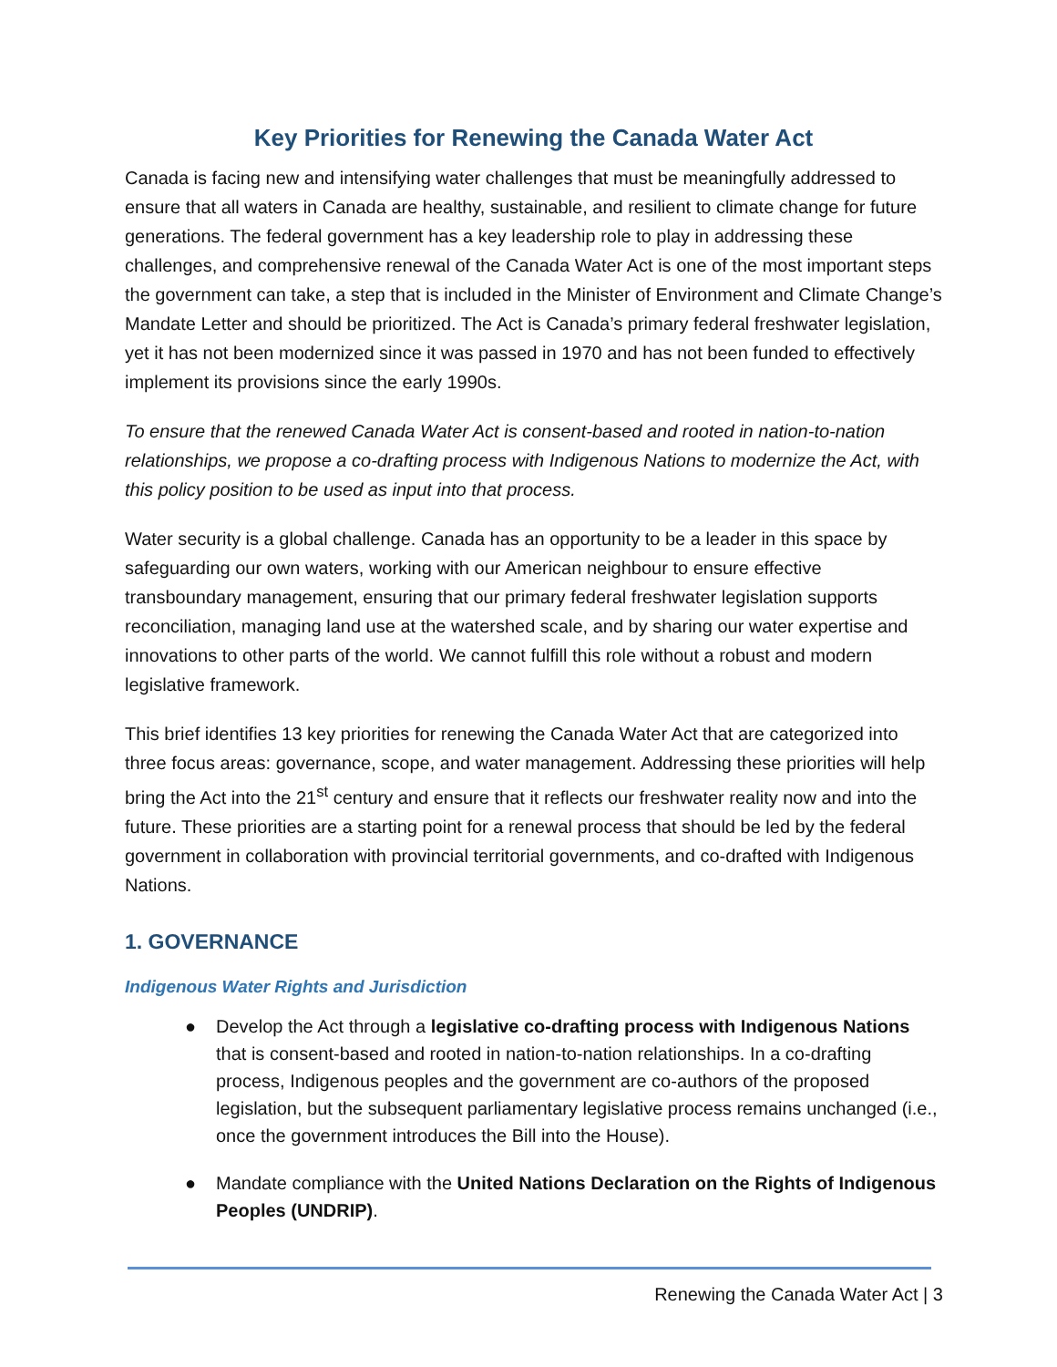Key Priorities for Renewing the Canada Water Act
Canada is facing new and intensifying water challenges that must be meaningfully addressed to ensure that all waters in Canada are healthy, sustainable, and resilient to climate change for future generations. The federal government has a key leadership role to play in addressing these challenges, and comprehensive renewal of the Canada Water Act is one of the most important steps the government can take, a step that is included in the Minister of Environment and Climate Change’s Mandate Letter and should be prioritized. The Act is Canada’s primary federal freshwater legislation, yet it has not been modernized since it was passed in 1970 and has not been funded to effectively implement its provisions since the early 1990s.
To ensure that the renewed Canada Water Act is consent-based and rooted in nation-to-nation relationships, we propose a co-drafting process with Indigenous Nations to modernize the Act, with this policy position to be used as input into that process.
Water security is a global challenge. Canada has an opportunity to be a leader in this space by safeguarding our own waters, working with our American neighbour to ensure effective transboundary management, ensuring that our primary federal freshwater legislation supports reconciliation, managing land use at the watershed scale, and by sharing our water expertise and innovations to other parts of the world. We cannot fulfill this role without a robust and modern legislative framework.
This brief identifies 13 key priorities for renewing the Canada Water Act that are categorized into three focus areas: governance, scope, and water management. Addressing these priorities will help bring the Act into the 21<sup>st</sup> century and ensure that it reflects our freshwater reality now and into the future. These priorities are a starting point for a renewal process that should be led by the federal government in collaboration with provincial territorial governments, and co-drafted with Indigenous Nations.
1. GOVERNANCE
Indigenous Water Rights and Jurisdiction
● Develop the Act through a legislative co-drafting process with Indigenous Nations that is consent-based and rooted in nation-to-nation relationships. In a co-drafting process, Indigenous peoples and the government are co-authors of the proposed legislation, but the subsequent parliamentary legislative process remains unchanged (i.e., once the government introduces the Bill into the House).
● Mandate compliance with the United Nations Declaration on the Rights of Indigenous Peoples (UNDRIP).
Renewing the Canada Water Act | 3